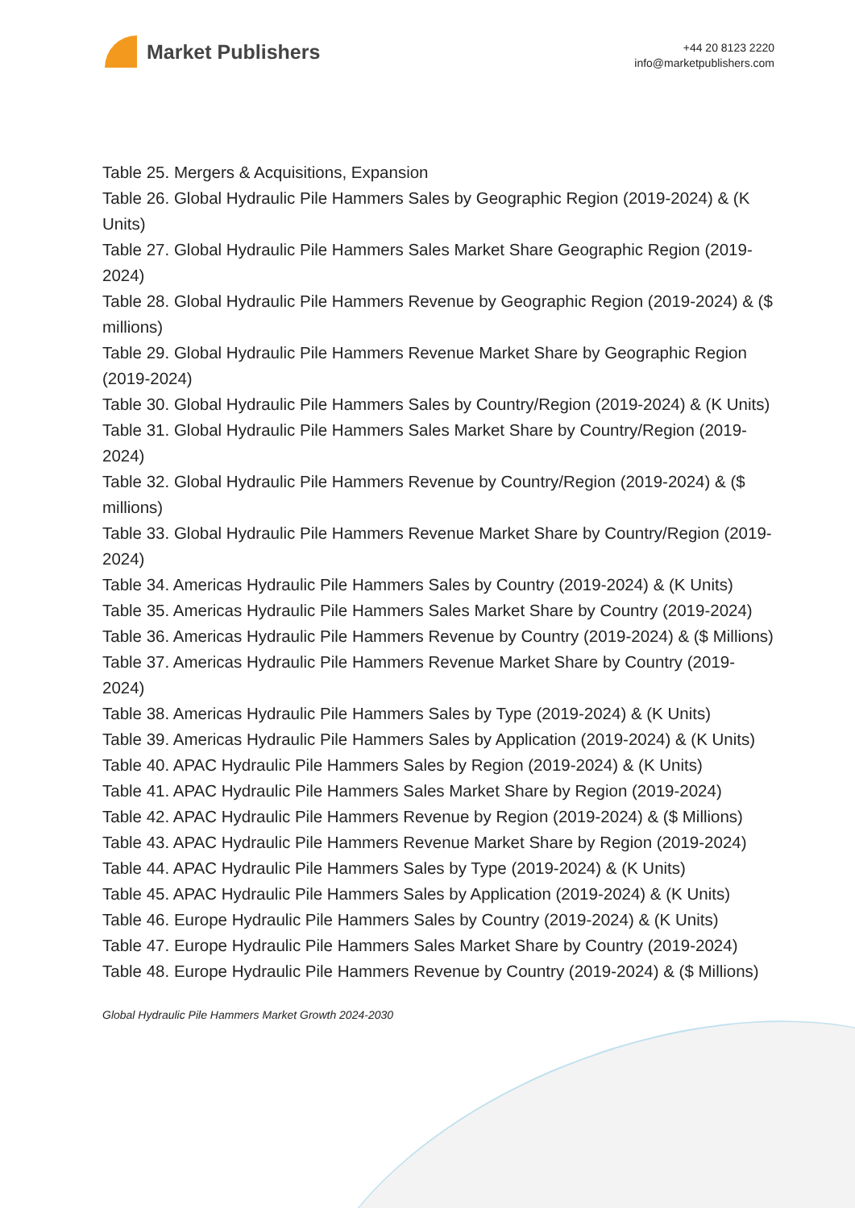Market Publishers
+44 20 8123 2220
info@marketpublishers.com
Table 25. Mergers & Acquisitions, Expansion
Table 26. Global Hydraulic Pile Hammers Sales by Geographic Region (2019-2024) & (K Units)
Table 27. Global Hydraulic Pile Hammers Sales Market Share Geographic Region (2019-2024)
Table 28. Global Hydraulic Pile Hammers Revenue by Geographic Region (2019-2024) & ($ millions)
Table 29. Global Hydraulic Pile Hammers Revenue Market Share by Geographic Region (2019-2024)
Table 30. Global Hydraulic Pile Hammers Sales by Country/Region (2019-2024) & (K Units)
Table 31. Global Hydraulic Pile Hammers Sales Market Share by Country/Region (2019-2024)
Table 32. Global Hydraulic Pile Hammers Revenue by Country/Region (2019-2024) & ($ millions)
Table 33. Global Hydraulic Pile Hammers Revenue Market Share by Country/Region (2019-2024)
Table 34. Americas Hydraulic Pile Hammers Sales by Country (2019-2024) & (K Units)
Table 35. Americas Hydraulic Pile Hammers Sales Market Share by Country (2019-2024)
Table 36. Americas Hydraulic Pile Hammers Revenue by Country (2019-2024) & ($ Millions)
Table 37. Americas Hydraulic Pile Hammers Revenue Market Share by Country (2019-2024)
Table 38. Americas Hydraulic Pile Hammers Sales by Type (2019-2024) & (K Units)
Table 39. Americas Hydraulic Pile Hammers Sales by Application (2019-2024) & (K Units)
Table 40. APAC Hydraulic Pile Hammers Sales by Region (2019-2024) & (K Units)
Table 41. APAC Hydraulic Pile Hammers Sales Market Share by Region (2019-2024)
Table 42. APAC Hydraulic Pile Hammers Revenue by Region (2019-2024) & ($ Millions)
Table 43. APAC Hydraulic Pile Hammers Revenue Market Share by Region (2019-2024)
Table 44. APAC Hydraulic Pile Hammers Sales by Type (2019-2024) & (K Units)
Table 45. APAC Hydraulic Pile Hammers Sales by Application (2019-2024) & (K Units)
Table 46. Europe Hydraulic Pile Hammers Sales by Country (2019-2024) & (K Units)
Table 47. Europe Hydraulic Pile Hammers Sales Market Share by Country (2019-2024)
Table 48. Europe Hydraulic Pile Hammers Revenue by Country (2019-2024) & ($ Millions)
Global Hydraulic Pile Hammers Market Growth 2024-2030